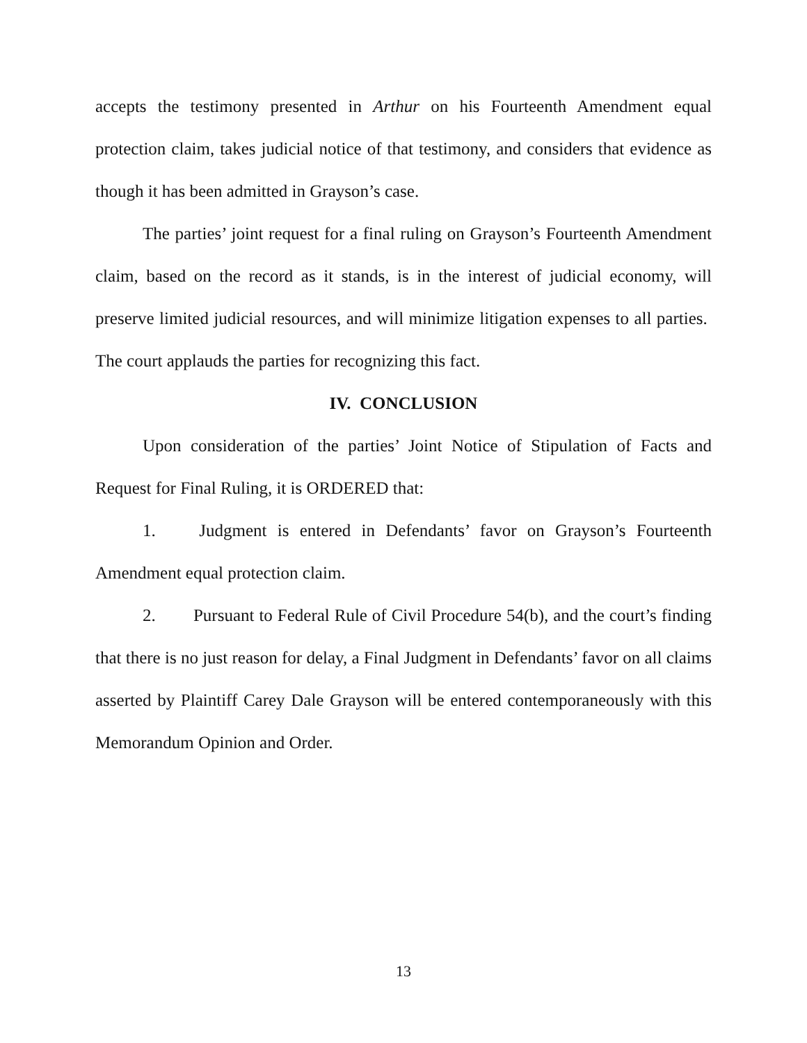accepts the testimony presented in Arthur on his Fourteenth Amendment equal protection claim, takes judicial notice of that testimony, and considers that evidence as though it has been admitted in Grayson’s case.
The parties’ joint request for a final ruling on Grayson’s Fourteenth Amendment claim, based on the record as it stands, is in the interest of judicial economy, will preserve limited judicial resources, and will minimize litigation expenses to all parties. The court applauds the parties for recognizing this fact.
IV. CONCLUSION
Upon consideration of the parties’ Joint Notice of Stipulation of Facts and Request for Final Ruling, it is ORDERED that:
1. Judgment is entered in Defendants’ favor on Grayson’s Fourteenth Amendment equal protection claim.
2. Pursuant to Federal Rule of Civil Procedure 54(b), and the court’s finding that there is no just reason for delay, a Final Judgment in Defendants’ favor on all claims asserted by Plaintiff Carey Dale Grayson will be entered contemporaneously with this Memorandum Opinion and Order.
13